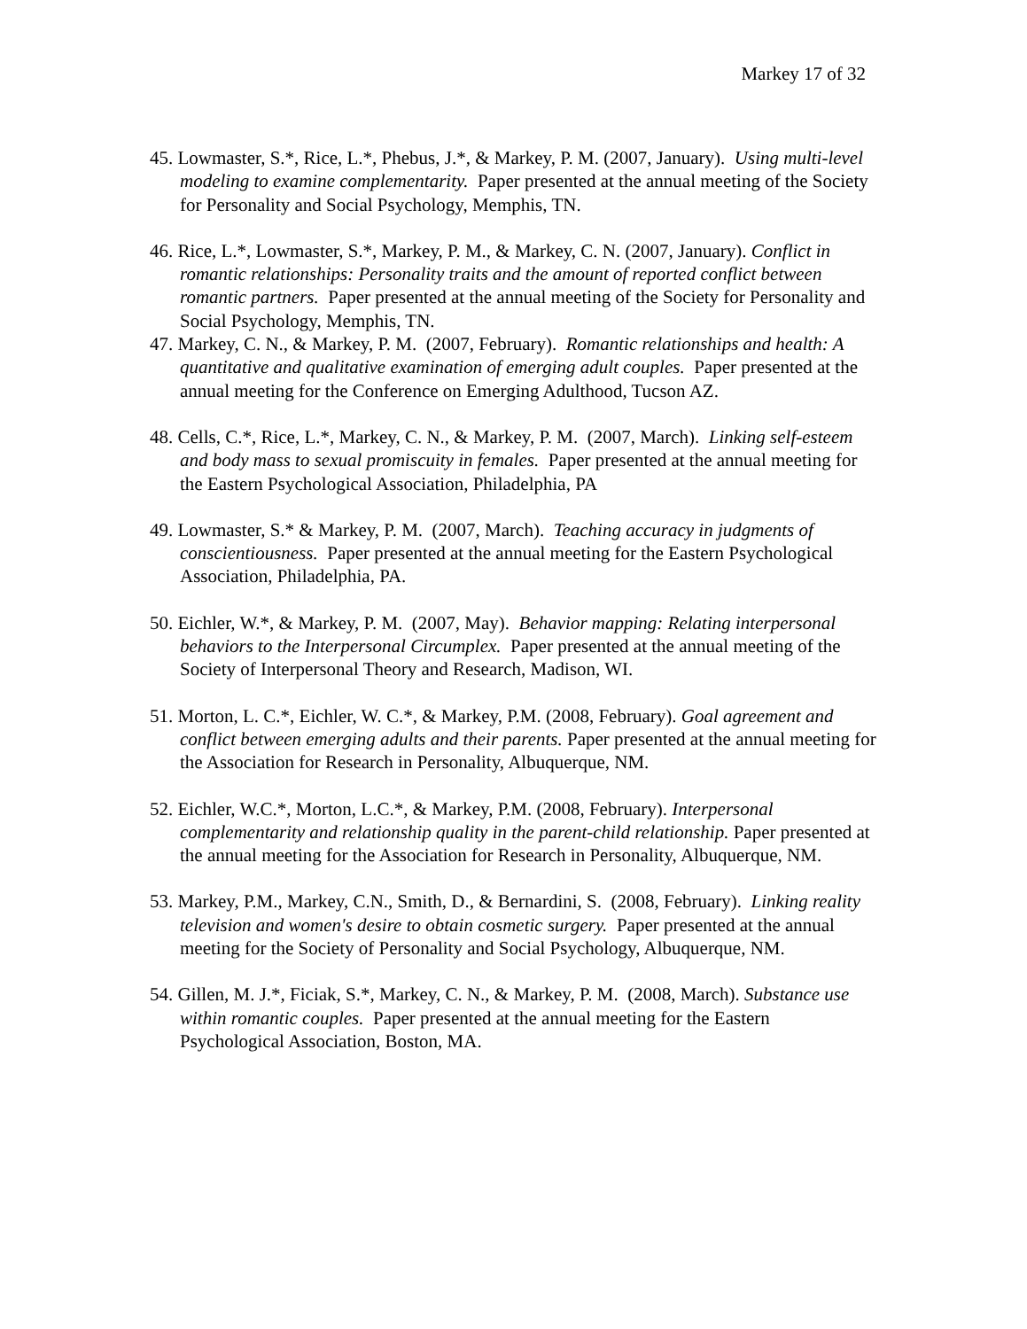Markey 17 of 32
45. Lowmaster, S.*, Rice, L.*, Phebus, J.*, & Markey, P. M. (2007, January). Using multi-level modeling to examine complementarity. Paper presented at the annual meeting of the Society for Personality and Social Psychology, Memphis, TN.
46. Rice, L.*, Lowmaster, S.*, Markey, P. M., & Markey, C. N. (2007, January). Conflict in romantic relationships: Personality traits and the amount of reported conflict between romantic partners. Paper presented at the annual meeting of the Society for Personality and Social Psychology, Memphis, TN.
47. Markey, C. N., & Markey, P. M. (2007, February). Romantic relationships and health: A quantitative and qualitative examination of emerging adult couples. Paper presented at the annual meeting for the Conference on Emerging Adulthood, Tucson AZ.
48. Cells, C.*, Rice, L.*, Markey, C. N., & Markey, P. M. (2007, March). Linking self-esteem and body mass to sexual promiscuity in females. Paper presented at the annual meeting for the Eastern Psychological Association, Philadelphia, PA
49. Lowmaster, S.* & Markey, P. M. (2007, March). Teaching accuracy in judgments of conscientiousness. Paper presented at the annual meeting for the Eastern Psychological Association, Philadelphia, PA.
50. Eichler, W.*, & Markey, P. M. (2007, May). Behavior mapping: Relating interpersonal behaviors to the Interpersonal Circumplex. Paper presented at the annual meeting of the Society of Interpersonal Theory and Research, Madison, WI.
51. Morton, L. C.*, Eichler, W. C.*, & Markey, P.M. (2008, February). Goal agreement and conflict between emerging adults and their parents. Paper presented at the annual meeting for the Association for Research in Personality, Albuquerque, NM.
52. Eichler, W.C.*, Morton, L.C.*, & Markey, P.M. (2008, February). Interpersonal complementarity and relationship quality in the parent-child relationship. Paper presented at the annual meeting for the Association for Research in Personality, Albuquerque, NM.
53. Markey, P.M., Markey, C.N., Smith, D., & Bernardini, S. (2008, February). Linking reality television and women's desire to obtain cosmetic surgery. Paper presented at the annual meeting for the Society of Personality and Social Psychology, Albuquerque, NM.
54. Gillen, M. J.*, Ficiak, S.*, Markey, C. N., & Markey, P. M. (2008, March). Substance use within romantic couples. Paper presented at the annual meeting for the Eastern Psychological Association, Boston, MA.